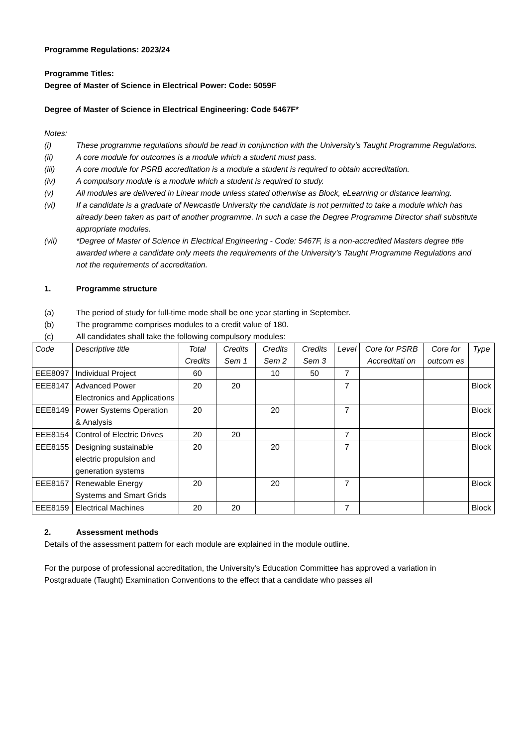Programme Regulations: 2023/24
Programme Titles:
Degree of Master of Science in Electrical Power: Code: 5059F
Degree of Master of Science in Electrical Engineering: Code 5467F*
Notes:
(i) These programme regulations should be read in conjunction with the University’s Taught Programme Regulations.
(ii) A core module for outcomes is a module which a student must pass.
(iii) A core module for PSRB accreditation is a module a student is required to obtain accreditation.
(iv) A compulsory module is a module which a student is required to study.
(v) All modules are delivered in Linear mode unless stated otherwise as Block, eLearning or distance learning.
(vi) If a candidate is a graduate of Newcastle University the candidate is not permitted to take a module which has already been taken as part of another programme. In such a case the Degree Programme Director shall substitute appropriate modules.
(vii) *Degree of Master of Science in Electrical Engineering - Code: 5467F, is a non-accredited Masters degree title awarded where a candidate only meets the requirements of the University’s Taught Programme Regulations and not the requirements of accreditation.
1. Programme structure
(a) The period of study for full-time mode shall be one year starting in September.
(b) The programme comprises modules to a credit value of 180.
(c) All candidates shall take the following compulsory modules:
| Code | Descriptive title | Total Credits | Credits Sem 1 | Credits Sem 2 | Credits Sem 3 | Level | Core for PSRB Accreditati on | Core for outcom es | Type |
| --- | --- | --- | --- | --- | --- | --- | --- | --- | --- |
| EEE8097 | Individual Project | 60 | | 10 | 50 | 7 | | | |
| EEE8147 | Advanced Power Electronics and Applications | 20 | 20 | | | 7 | | | Block |
| EEE8149 | Power Systems Operation & Analysis | 20 | | 20 | | 7 | | | Block |
| EEE8154 | Control of Electric Drives | 20 | 20 | | | 7 | | | Block |
| EEE8155 | Designing sustainable electric propulsion and generation systems | 20 | | 20 | | 7 | | | Block |
| EEE8157 | Renewable Energy Systems and Smart Grids | 20 | | 20 | | 7 | | | Block |
| EEE8159 | Electrical Machines | 20 | 20 | | | 7 | | | Block |
2. Assessment methods
Details of the assessment pattern for each module are explained in the module outline.
For the purpose of professional accreditation, the University's Education Committee has approved a variation in Postgraduate (Taught) Examination Conventions to the effect that a candidate who passes all